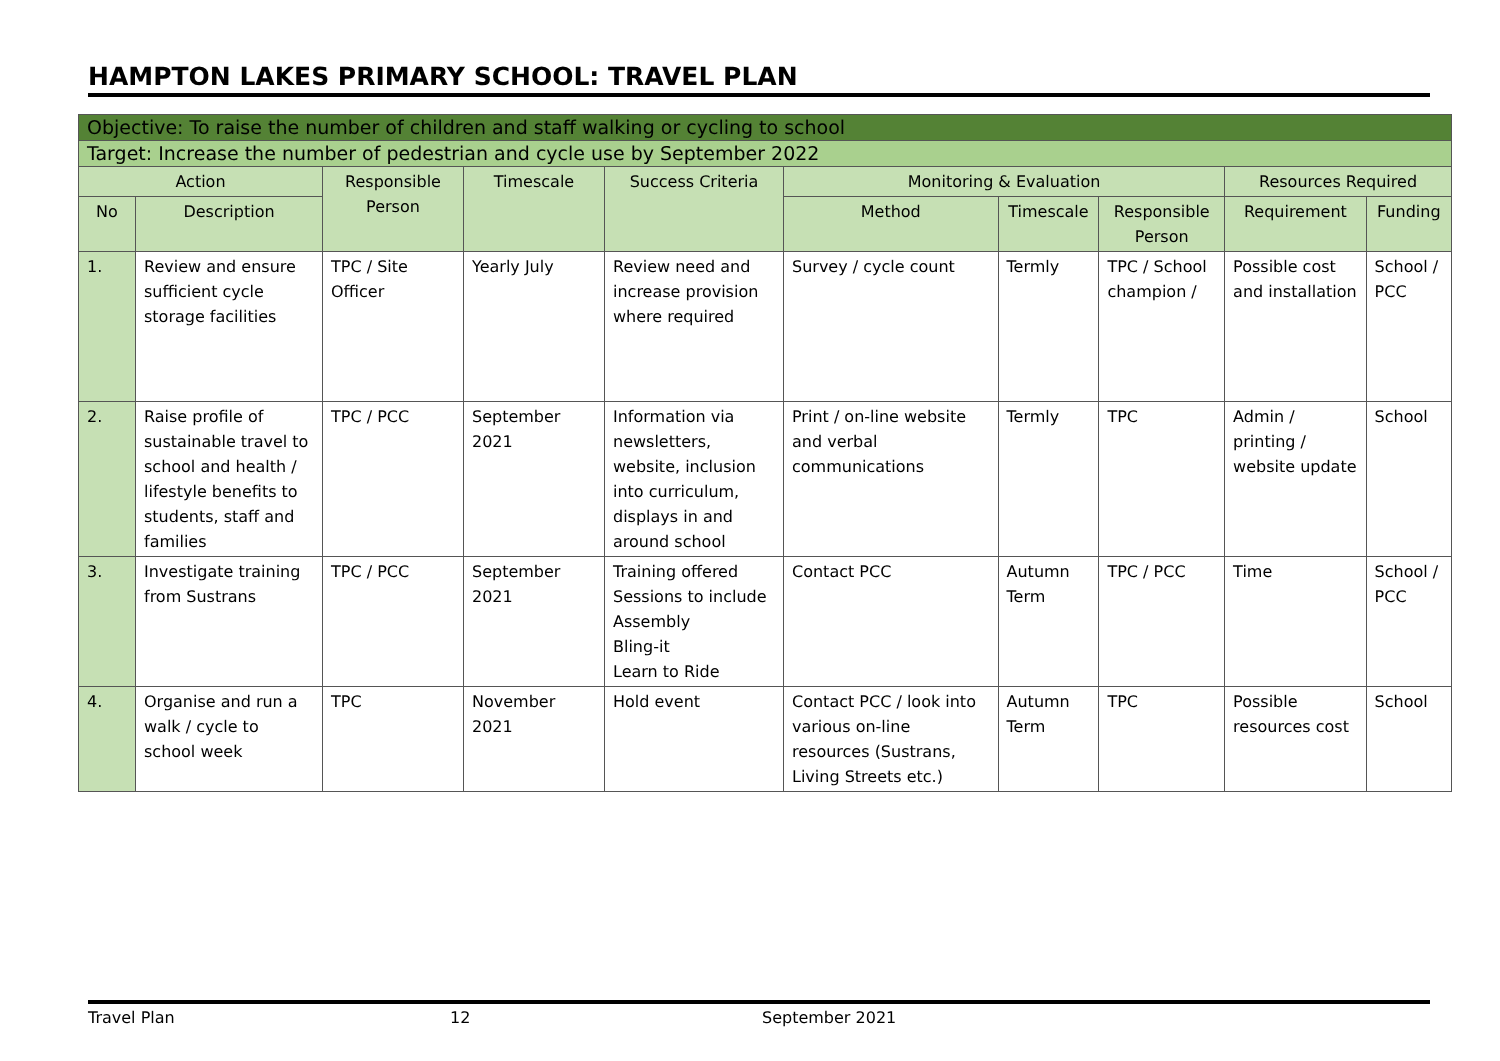HAMPTON LAKES PRIMARY SCHOOL: TRAVEL PLAN
| Objective: To raise the number of children and staff walking or cycling to school | | | | | | | | | |
| Target: Increase the number of pedestrian and cycle use by September 2022 | | | | | | | | | |
| Action | | Responsible Person | Timescale | Success Criteria | Monitoring & Evaluation | | | Resources Required | |
| No | Description | | | | Method | Timescale | Responsible Person | Requirement | Funding |
| 1. | Review and ensure sufficient cycle storage facilities | TPC / Site Officer | Yearly July | Review need and increase provision where required | Survey / cycle count | Termly | TPC / School champion / | Possible cost and installation | School / PCC |
| 2. | Raise profile of sustainable travel to school and health / lifestyle benefits to students, staff and families | TPC / PCC | September 2021 | Information via newsletters, website, inclusion into curriculum, displays in and around school | Print / on-line website and verbal communications | Termly | TPC | Admin / printing / website update | School |
| 3. | Investigate training from Sustrans | TPC / PCC | September 2021 | Training offered Sessions to include Assembly Bling-it Learn to Ride | Contact PCC | Autumn Term | TPC / PCC | Time | School / PCC |
| 4. | Organise and run a walk / cycle to school week | TPC | November 2021 | Hold event | Contact PCC / look into various on-line resources (Sustrans, Living Streets etc.) | Autumn Term | TPC | Possible resources cost | School |
Travel Plan 12 September 2021